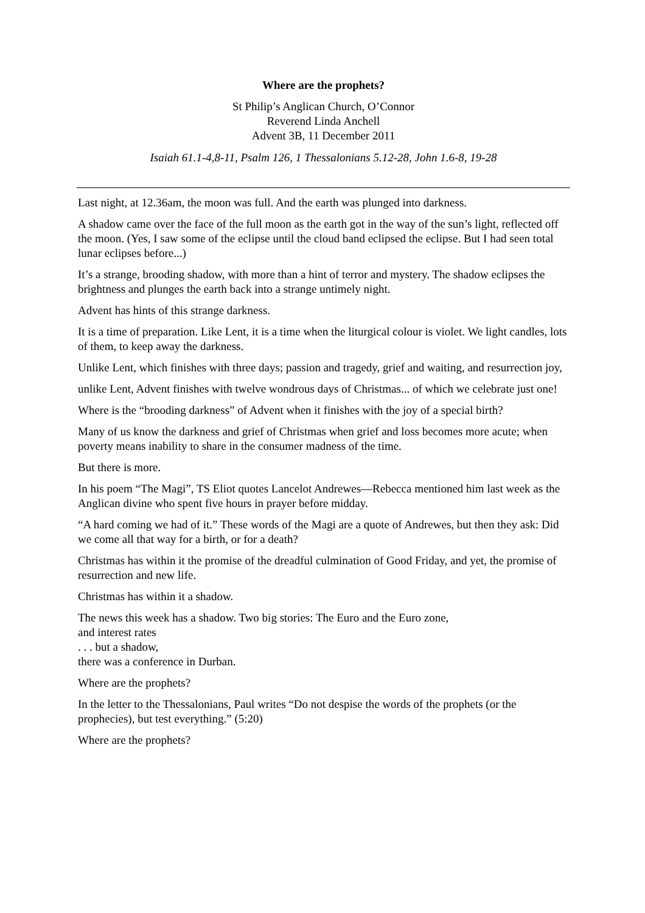Where are the prophets?
St Philip’s Anglican Church, O’Connor
Reverend Linda Anchell
Advent 3B, 11 December 2011
Isaiah 61.1-4,8-11, Psalm 126, 1 Thessalonians 5.12-28, John 1.6-8, 19-28
Last night, at 12.36am, the moon was full. And the earth was plunged into darkness.
A shadow came over the face of the full moon as the earth got in the way of the sun’s light, reflected off the moon. (Yes, I saw some of the eclipse until the cloud band eclipsed the eclipse. But I had seen total lunar eclipses before...)
It’s a strange, brooding shadow, with more than a hint of terror and mystery. The shadow eclipses the brightness and plunges the earth back into a strange untimely night.
Advent has hints of this strange darkness.
It is a time of preparation. Like Lent, it is a time when the liturgical colour is violet. We light candles, lots of them, to keep away the darkness.
Unlike Lent, which finishes with three days; passion and tragedy, grief and waiting, and resurrection joy,
unlike Lent, Advent finishes with twelve wondrous days of Christmas... of which we celebrate just one!
Where is the “brooding darkness” of Advent when it finishes with the joy of a special birth?
Many of us know the darkness and grief of Christmas when grief and loss becomes more acute; when poverty means inability to share in the consumer madness of the time.
But there is more.
In his poem “The Magi”, TS Eliot quotes Lancelot Andrewes—Rebecca mentioned him last week as the Anglican divine who spent five hours in prayer before midday.
“A hard coming we had of it.” These words of the Magi are a quote of Andrewes, but then they ask: Did we come all that way for a birth, or for a death?
Christmas has within it the promise of the dreadful culmination of Good Friday, and yet, the promise of resurrection and new life.
Christmas has within it a shadow.
The news this week has a shadow. Two big stories: The Euro and the Euro zone,
and interest rates
. . . but a shadow,
there was a conference in Durban.
Where are the prophets?
In the letter to the Thessalonians, Paul writes “Do not despise the words of the prophets (or the prophecies), but test everything.” (5:20)
Where are the prophets?